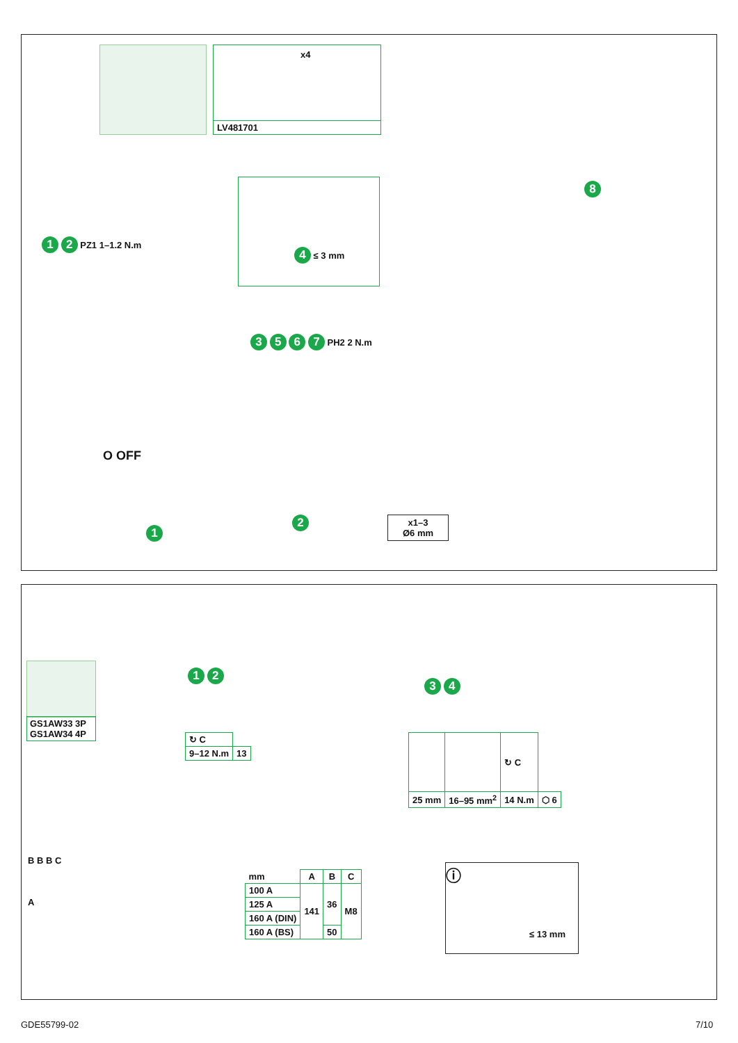x4
LV481701
1 2 PZ1 1–1.2 N.m
4 ≤ 3 mm
3 5 6 7 PH2 2 N.m
8
O OFF
1
2
x1–3
Ø6 mm
GS1AW33 3P
GS1AW34 4P
1 2
| ↻ C | |
| 9–12 N.m | 13 |
3 4
| | | ↻ C | |
| 25 mm | 16–95 mm<sup>2</sup> | 14 N.m | ⬡ 6 |
B B B C
A
| mm | A | B | C |
| --- | --- | --- | --- |
| 100 A | 141 | 36 | M8 |
| 125 A | | | |
| 160 A (DIN) | | | |
| 160 A (BS) | | 50 | |
ⓘ
≤ 13 mm
GDE55799-02 7/10